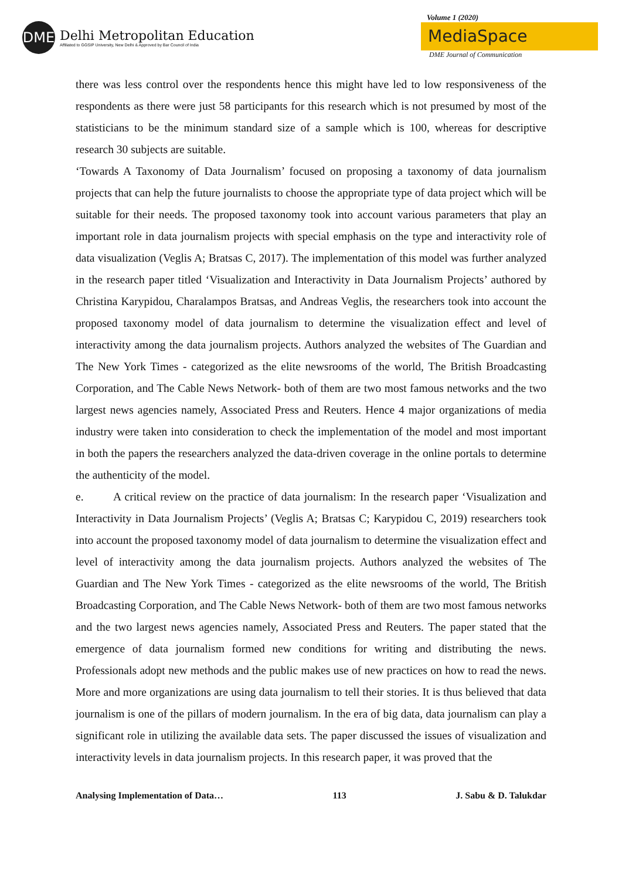DME
Delhi Metropolitan Education
Affiliated to GGSIP University, New Delhi & Approved by Bar Council of India
Volume 1 (2020)
MediaSpace
DME Journal of Communication
there was less control over the respondents hence this might have led to low responsiveness of the respondents as there were just 58 participants for this research which is not presumed by most of the statisticians to be the minimum standard size of a sample which is 100, whereas for descriptive research 30 subjects are suitable.
‘Towards A Taxonomy of Data Journalism’ focused on proposing a taxonomy of data journalism projects that can help the future journalists to choose the appropriate type of data project which will be suitable for their needs. The proposed taxonomy took into account various parameters that play an important role in data journalism projects with special emphasis on the type and interactivity role of data visualization (Veglis A; Bratsas C, 2017). The implementation of this model was further analyzed in the research paper titled ‘Visualization and Interactivity in Data Journalism Projects’ authored by Christina Karypidou, Charalampos Bratsas, and Andreas Veglis, the researchers took into account the proposed taxonomy model of data journalism to determine the visualization effect and level of interactivity among the data journalism projects. Authors analyzed the websites of The Guardian and The New York Times - categorized as the elite newsrooms of the world, The British Broadcasting Corporation, and The Cable News Network- both of them are two most famous networks and the two largest news agencies namely, Associated Press and Reuters. Hence 4 major organizations of media industry were taken into consideration to check the implementation of the model and most important in both the papers the researchers analyzed the data-driven coverage in the online portals to determine the authenticity of the model.
e. A critical review on the practice of data journalism: In the research paper ‘Visualization and Interactivity in Data Journalism Projects’ (Veglis A; Bratsas C; Karypidou C, 2019) researchers took into account the proposed taxonomy model of data journalism to determine the visualization effect and level of interactivity among the data journalism projects. Authors analyzed the websites of The Guardian and The New York Times - categorized as the elite newsrooms of the world, The British Broadcasting Corporation, and The Cable News Network- both of them are two most famous networks and the two largest news agencies namely, Associated Press and Reuters. The paper stated that the emergence of data journalism formed new conditions for writing and distributing the news. Professionals adopt new methods and the public makes use of new practices on how to read the news. More and more organizations are using data journalism to tell their stories. It is thus believed that data journalism is one of the pillars of modern journalism. In the era of big data, data journalism can play a significant role in utilizing the available data sets. The paper discussed the issues of visualization and interactivity levels in data journalism projects. In this research paper, it was proved that the
Analysing Implementation of Data… 113 J. Sabu & D. Talukdar